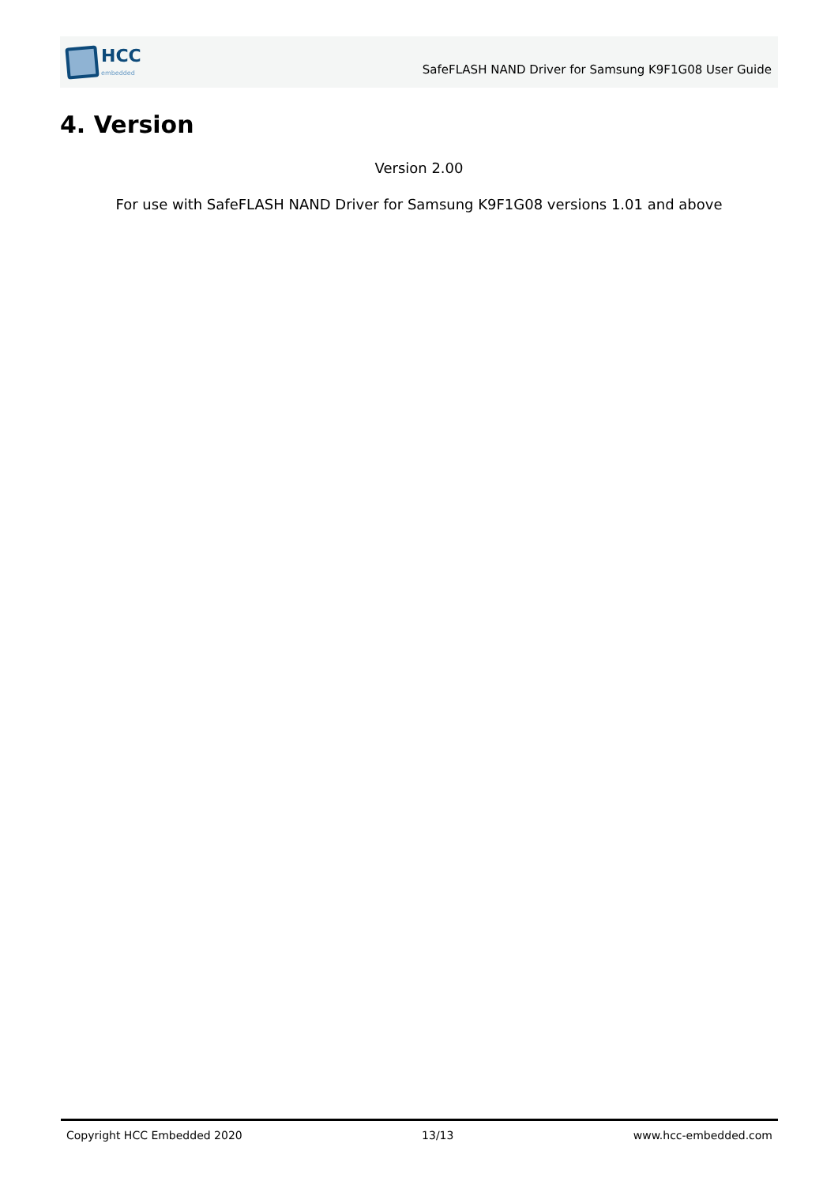HCC
embedded
SafeFLASH NAND Driver for Samsung K9F1G08 User Guide
4. Version
Version 2.00
For use with SafeFLASH NAND Driver for Samsung K9F1G08 versions 1.01 and above
Copyright HCC Embedded 2020 13/13 www.hcc-embedded.com